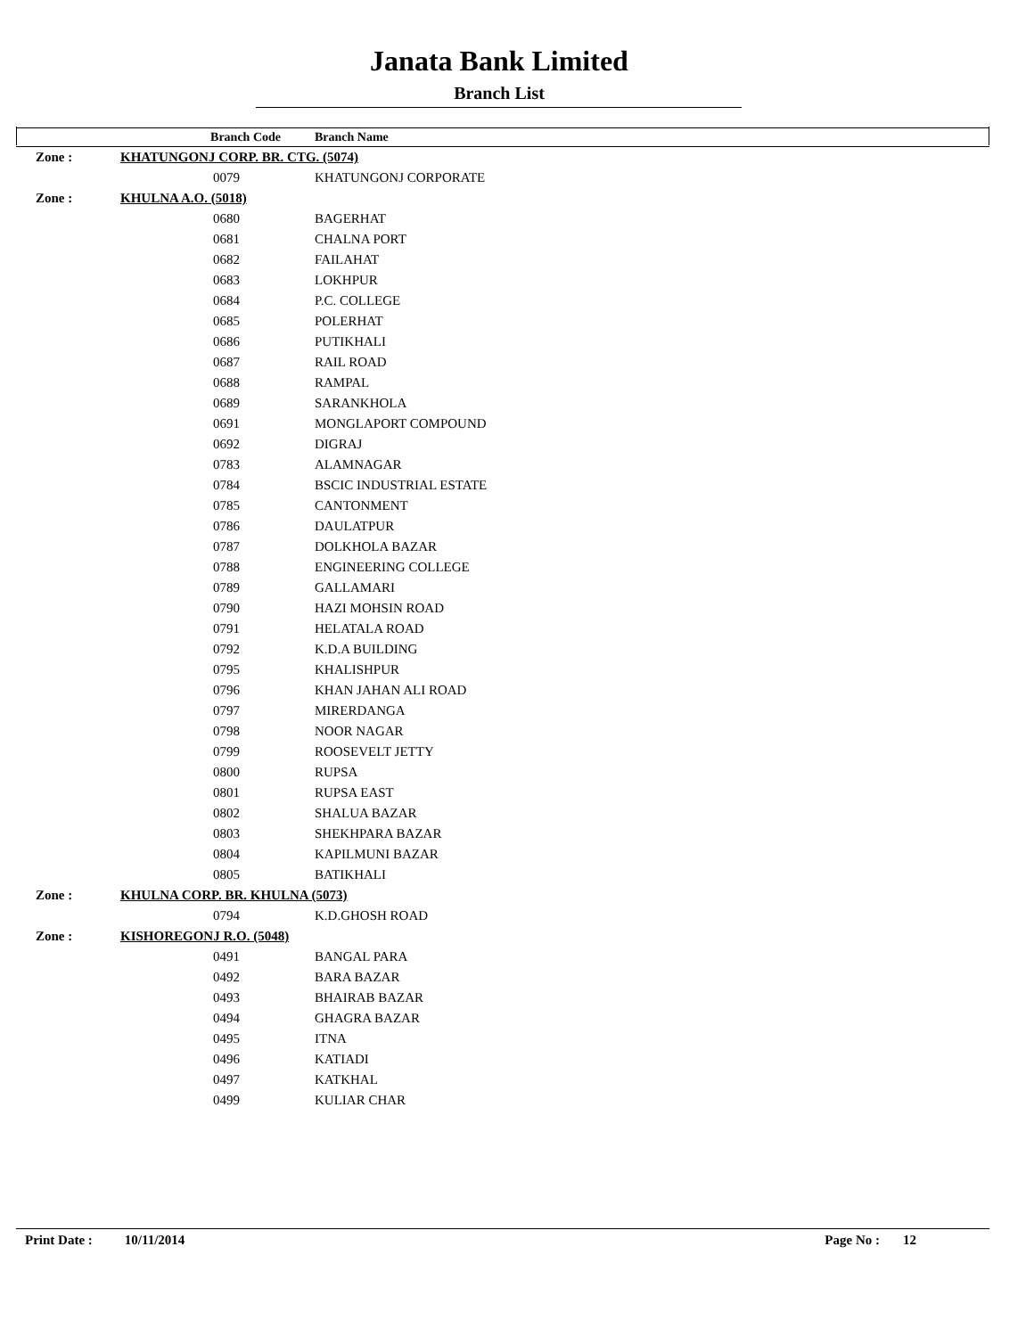Janata Bank Limited
Branch List
| | Branch Code | Branch Name |
| --- | --- | --- |
| Zone : | KHATUNGONJ CORP. BR. CTG. (5074) | |
| | 0079 | KHATUNGONJ CORPORATE |
| Zone : | KHULNA A.O. (5018) | |
| | 0680 | BAGERHAT |
| | 0681 | CHALNA PORT |
| | 0682 | FAILAHAT |
| | 0683 | LOKHPUR |
| | 0684 | P.C. COLLEGE |
| | 0685 | POLERHAT |
| | 0686 | PUTIKHALI |
| | 0687 | RAIL ROAD |
| | 0688 | RAMPAL |
| | 0689 | SARANKHOLA |
| | 0691 | MONGLAPORT COMPOUND |
| | 0692 | DIGRAJ |
| | 0783 | ALAMNAGAR |
| | 0784 | BSCIC INDUSTRIAL ESTATE |
| | 0785 | CANTONMENT |
| | 0786 | DAULATPUR |
| | 0787 | DOLKHOLA BAZAR |
| | 0788 | ENGINEERING COLLEGE |
| | 0789 | GALLAMARI |
| | 0790 | HAZI MOHSIN ROAD |
| | 0791 | HELATALA ROAD |
| | 0792 | K.D.A BUILDING |
| | 0795 | KHALISHPUR |
| | 0796 | KHAN JAHAN ALI ROAD |
| | 0797 | MIRERDANGA |
| | 0798 | NOOR NAGAR |
| | 0799 | ROOSEVELT JETTY |
| | 0800 | RUPSA |
| | 0801 | RUPSA EAST |
| | 0802 | SHALUA BAZAR |
| | 0803 | SHEKHPARA BAZAR |
| | 0804 | KAPILMUNI BAZAR |
| | 0805 | BATIKHALI |
| Zone : | KHULNA CORP. BR. KHULNA (5073) | |
| | 0794 | K.D.GHOSH ROAD |
| Zone : | KISHOREGONJ R.O. (5048) | |
| | 0491 | BANGAL PARA |
| | 0492 | BARA BAZAR |
| | 0493 | BHAIRAB BAZAR |
| | 0494 | GHAGRA BAZAR |
| | 0495 | ITNA |
| | 0496 | KATIADI |
| | 0497 | KATKHAL |
| | 0499 | KULIAR CHAR |
Print Date : 10/11/2014 Page No : 12